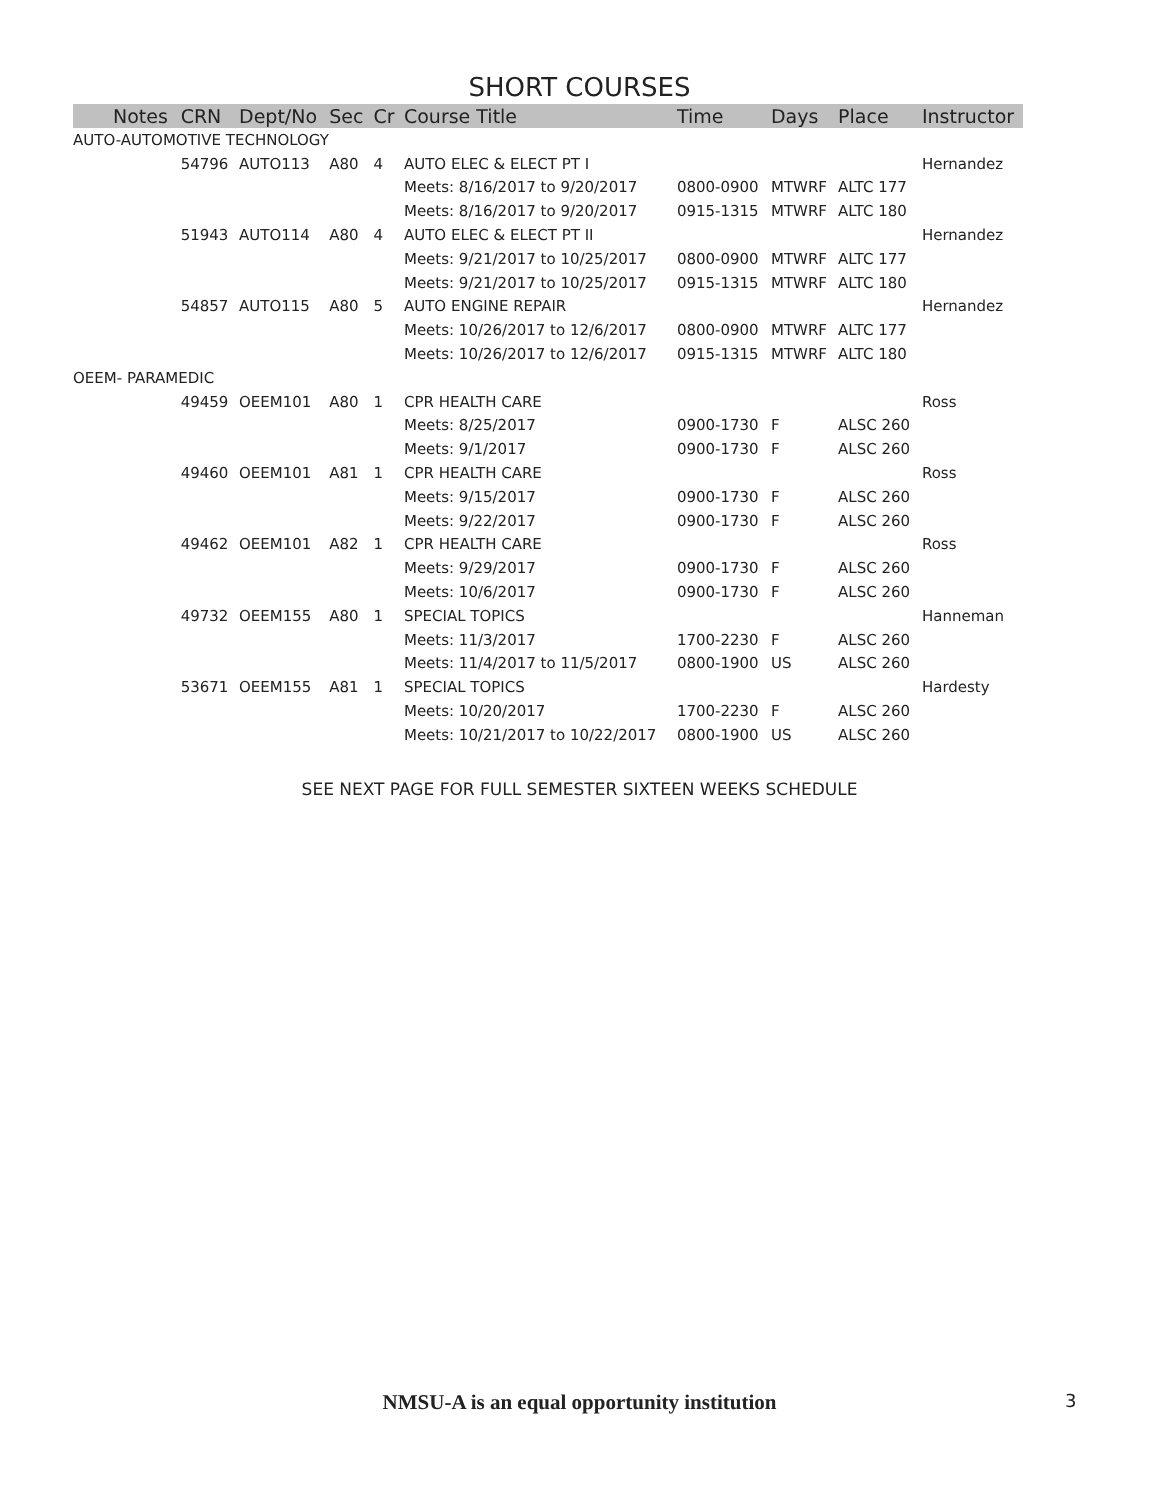SHORT COURSES
| Notes | CRN | Dept/No | Sec | Cr | Course Title | Time | Days | Place | Instructor |
| --- | --- | --- | --- | --- | --- | --- | --- | --- | --- |
| AUTO-AUTOMOTIVE TECHNOLOGY | | | | | | | | | |
| | 54796 | AUTO113 | A80 | 4 | AUTO ELEC & ELECT PT I | | | | Hernandez |
| | | | | | Meets: 8/16/2017 to 9/20/2017 | 0800-0900 | MTWRF | ALTC 177 | |
| | | | | | Meets: 8/16/2017 to 9/20/2017 | 0915-1315 | MTWRF | ALTC 180 | |
| | 51943 | AUTO114 | A80 | 4 | AUTO ELEC & ELECT PT II | | | | Hernandez |
| | | | | | Meets: 9/21/2017 to 10/25/2017 | 0800-0900 | MTWRF | ALTC 177 | |
| | | | | | Meets: 9/21/2017 to 10/25/2017 | 0915-1315 | MTWRF | ALTC 180 | |
| | 54857 | AUTO115 | A80 | 5 | AUTO ENGINE REPAIR | | | | Hernandez |
| | | | | | Meets: 10/26/2017 to 12/6/2017 | 0800-0900 | MTWRF | ALTC 177 | |
| | | | | | Meets: 10/26/2017 to 12/6/2017 | 0915-1315 | MTWRF | ALTC 180 | |
| OEEM- PARAMEDIC | | | | | | | | | |
| | 49459 | OEEM101 | A80 | 1 | CPR HEALTH CARE | | | | Ross |
| | | | | | Meets: 8/25/2017 | 0900-1730 | F | ALSC 260 | |
| | | | | | Meets: 9/1/2017 | 0900-1730 | F | ALSC 260 | |
| | 49460 | OEEM101 | A81 | 1 | CPR HEALTH CARE | | | | Ross |
| | | | | | Meets: 9/15/2017 | 0900-1730 | F | ALSC 260 | |
| | | | | | Meets: 9/22/2017 | 0900-1730 | F | ALSC 260 | |
| | 49462 | OEEM101 | A82 | 1 | CPR HEALTH CARE | | | | Ross |
| | | | | | Meets: 9/29/2017 | 0900-1730 | F | ALSC 260 | |
| | | | | | Meets: 10/6/2017 | 0900-1730 | F | ALSC 260 | |
| | 49732 | OEEM155 | A80 | 1 | SPECIAL TOPICS | | | | Hanneman |
| | | | | | Meets: 11/3/2017 | 1700-2230 | F | ALSC 260 | |
| | | | | | Meets: 11/4/2017 to 11/5/2017 | 0800-1900 | US | ALSC 260 | |
| | 53671 | OEEM155 | A81 | 1 | SPECIAL TOPICS | | | | Hardesty |
| | | | | | Meets: 10/20/2017 | 1700-2230 | F | ALSC 260 | |
| | | | | | Meets: 10/21/2017 to 10/22/2017 | 0800-1900 | US | ALSC 260 | |
SEE NEXT PAGE FOR FULL SEMESTER SIXTEEN WEEKS SCHEDULE
NMSU-A is an equal opportunity institution 3